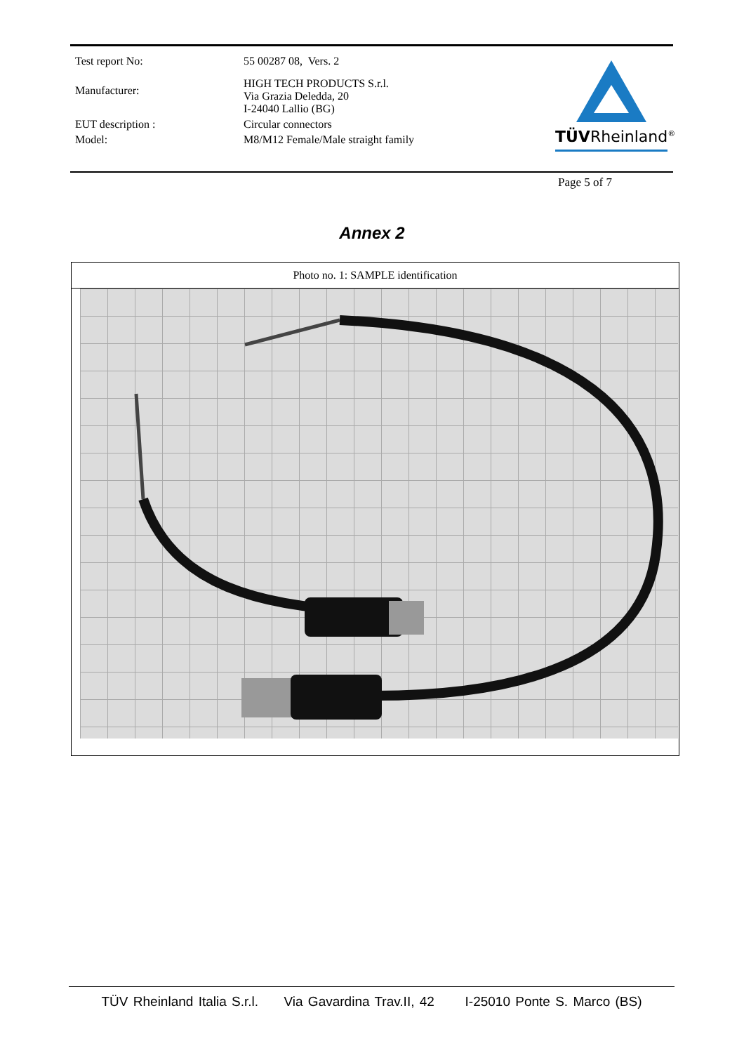| Test report No: | 55 00287 08, Vers. 2 |
| Manufacturer: | HIGH TECH PRODUCTS S.r.l. Via Grazia Deledda, 20 I-24040 Lallio (BG) |
| EUT description : | Circular connectors |
| Model: | M8/M12 Female/Male straight family |
TÜVRheinland<sup>®</sup>
Page 5 of 7
Annex 2
Photo no. 1: SAMPLE identification
TÜV Rheinland Italia S.r.l. Via Gavardina Trav.II, 42 I-25010 Ponte S. Marco (BS)